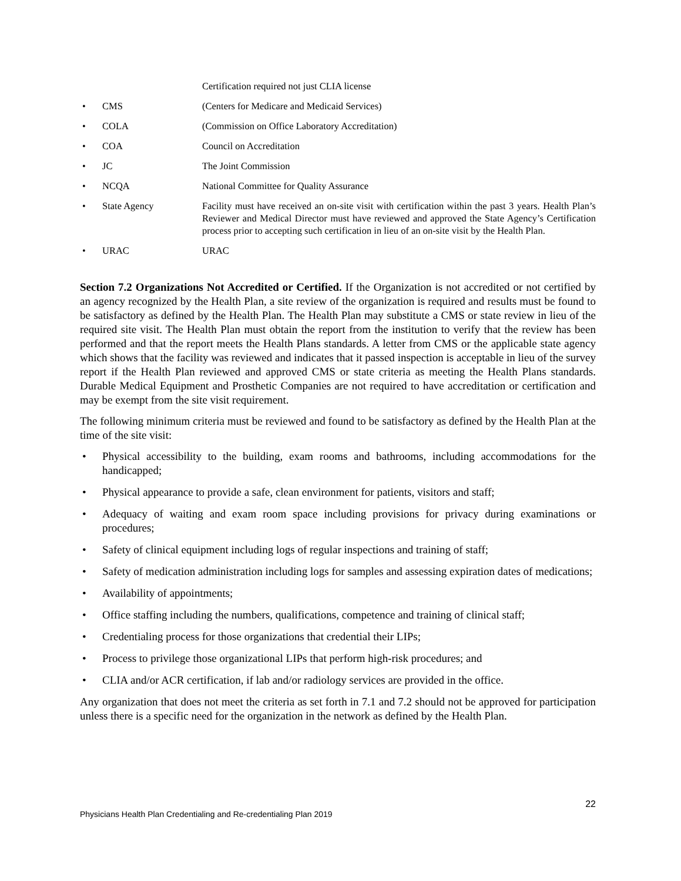Certification required not just CLIA license
• CMS (Centers for Medicare and Medicaid Services)
• COLA (Commission on Office Laboratory Accreditation)
• COA Council on Accreditation
• JC The Joint Commission
• NCQA National Committee for Quality Assurance
• State Agency Facility must have received an on-site visit with certification within the past 3 years. Health Plan’s Reviewer and Medical Director must have reviewed and approved the State Agency’s Certification process prior to accepting such certification in lieu of an on-site visit by the Health Plan.
• URAC URAC
Section 7.2 Organizations Not Accredited or Certified. If the Organization is not accredited or not certified by an agency recognized by the Health Plan, a site review of the organization is required and results must be found to be satisfactory as defined by the Health Plan. The Health Plan may substitute a CMS or state review in lieu of the required site visit. The Health Plan must obtain the report from the institution to verify that the review has been performed and that the report meets the Health Plans standards. A letter from CMS or the applicable state agency which shows that the facility was reviewed and indicates that it passed inspection is acceptable in lieu of the survey report if the Health Plan reviewed and approved CMS or state criteria as meeting the Health Plans standards. Durable Medical Equipment and Prosthetic Companies are not required to have accreditation or certification and may be exempt from the site visit requirement.
The following minimum criteria must be reviewed and found to be satisfactory as defined by the Health Plan at the time of the site visit:
• Physical accessibility to the building, exam rooms and bathrooms, including accommodations for the handicapped;
• Physical appearance to provide a safe, clean environment for patients, visitors and staff;
• Adequacy of waiting and exam room space including provisions for privacy during examinations or procedures;
• Safety of clinical equipment including logs of regular inspections and training of staff;
• Safety of medication administration including logs for samples and assessing expiration dates of medications;
• Availability of appointments;
• Office staffing including the numbers, qualifications, competence and training of clinical staff;
• Credentialing process for those organizations that credential their LIPs;
• Process to privilege those organizational LIPs that perform high-risk procedures; and
• CLIA and/or ACR certification, if lab and/or radiology services are provided in the office.
Any organization that does not meet the criteria as set forth in 7.1 and 7.2 should not be approved for participation unless there is a specific need for the organization in the network as defined by the Health Plan.
22
Physicians Health Plan Credentialing and Re-credentialing Plan 2019